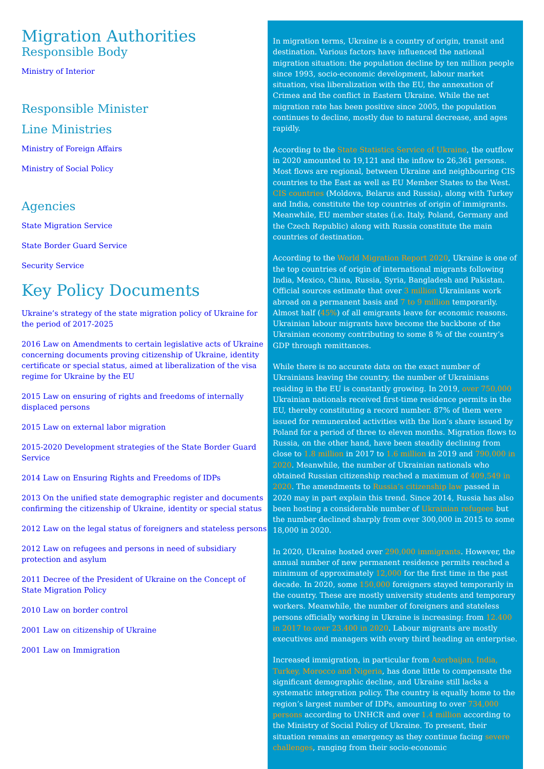Migration Authorities
Responsible Body
Ministry of Interior
Responsible Minister
Line Ministries
Ministry of Foreign Affairs
Ministry of Social Policy
Agencies
State Migration Service
State Border Guard Service
Security Service
Key Policy Documents
Ukraine’s strategy of the state migration policy of Ukraine for the period of 2017-2025
2016 Law on Amendments to certain legislative acts of Ukraine concerning documents proving citizenship of Ukraine, identity certificate or special status, aimed at liberalization of the visa regime for Ukraine by the EU
2015 Law on ensuring of rights and freedoms of internally displaced persons
2015 Law on external labor migration
2015-2020 Development strategies of the State Border Guard Service
2014 Law on Ensuring Rights and Freedoms of IDPs
2013 On the unified state demographic register and documents confirming the citizenship of Ukraine, identity or special status
2012 Law on the legal status of foreigners and stateless persons
2012 Law on refugees and persons in need of subsidiary protection and asylum
2011 Decree of the President of Ukraine on the Concept of State Migration Policy
2010 Law on border control
2001 Law on citizenship of Ukraine
2001 Law on Immigration
In migration terms, Ukraine is a country of origin, transit and destination. Various factors have influenced the national migration situation: the population decline by ten million people since 1993, socio-economic development, labour market situation, visa liberalization with the EU, the annexation of Crimea and the conflict in Eastern Ukraine. While the net migration rate has been positive since 2005, the population continues to decline, mostly due to natural decrease, and ages rapidly.
According to the State Statistics Service of Ukraine, the outflow in 2020 amounted to 19,121 and the inflow to 26,361 persons. Most flows are regional, between Ukraine and neighbouring CIS countries to the East as well as EU Member States to the West. CIS countries (Moldova, Belarus and Russia), along with Turkey and India, constitute the top countries of origin of immigrants. Meanwhile, EU member states (i.e. Italy, Poland, Germany and the Czech Republic) along with Russia constitute the main countries of destination.
According to the World Migration Report 2020, Ukraine is one of the top countries of origin of international migrants following India, Mexico, China, Russia, Syria, Bangladesh and Pakistan. Official sources estimate that over 3 million Ukrainians work abroad on a permanent basis and 7 to 9 million temporarily. Almost half (45%) of all emigrants leave for economic reasons. Ukrainian labour migrants have become the backbone of the Ukrainian economy contributing to some 8 % of the country’s GDP through remittances.
While there is no accurate data on the exact number of Ukrainians leaving the country, the number of Ukrainians residing in the EU is constantly growing. In 2019, over 750,000 Ukrainian nationals received first-time residence permits in the EU, thereby constituting a record number. 87% of them were issued for remunerated activities with the lion’s share issued by Poland for a period of three to eleven months. Migration flows to Russia, on the other hand, have been steadily declining from close to 1.8 million in 2017 to 1.6 million in 2019 and 790,000 in 2020. Meanwhile, the number of Ukrainian nationals who obtained Russian citizenship reached a maximum of 409,549 in 2020. The amendments to Russia’s citizenship law passed in 2020 may in part explain this trend. Since 2014, Russia has also been hosting a considerable number of Ukrainian refugees but the number declined sharply from over 300,000 in 2015 to some 18,000 in 2020.
In 2020, Ukraine hosted over 290,000 immigrants. However, the annual number of new permanent residence permits reached a minimum of approximately 12,000 for the first time in the past decade. In 2020, some 150,000 foreigners stayed temporarily in the country. These are mostly university students and temporary workers. Meanwhile, the number of foreigners and stateless persons officially working in Ukraine is increasing: from 12.400 in 2017 to over 23.400 in 2020. Labour migrants are mostly executives and managers with every third heading an enterprise.
Increased immigration, in particular from Azerbaijan, India, Turkey, Morocco and Nigeria, has done little to compensate the significant demographic decline, and Ukraine still lacks a systematic integration policy. The country is equally home to the region’s largest number of IDPs, amounting to over 734,000 persons according to UNHCR and over 1.4 million according to the Ministry of Social Policy of Ukraine. To present, their situation remains an emergency as they continue facing severe challenges, ranging from their socio-economic